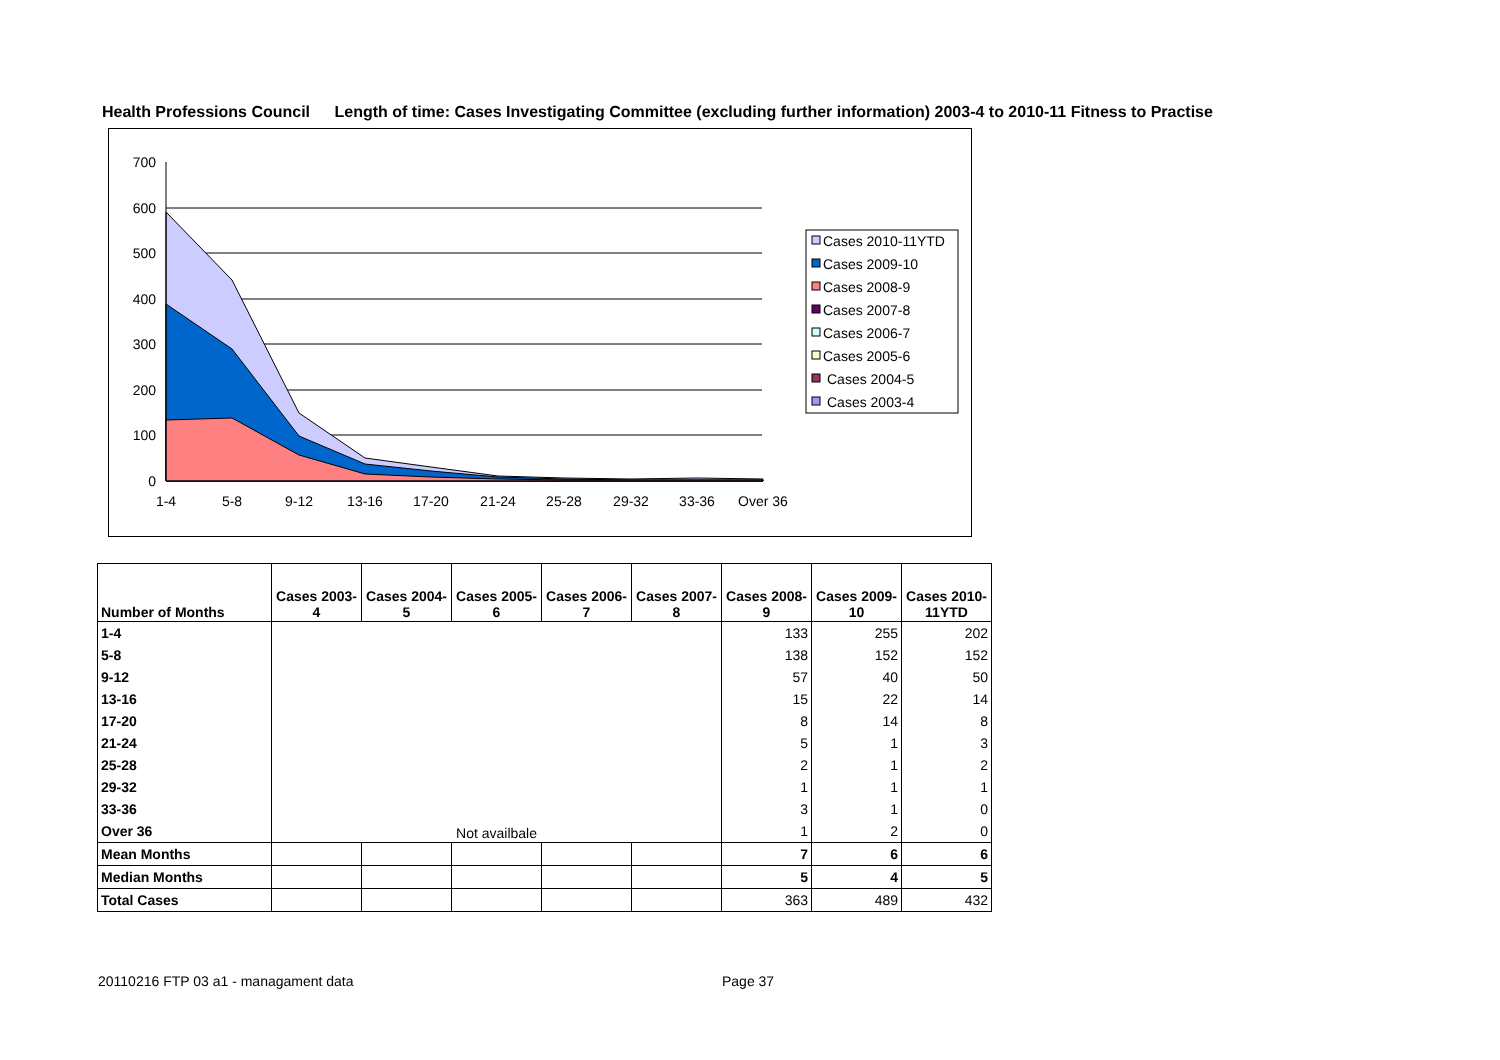Health Professions Council Length of time: Cases Investigating Committee (excluding further information) 2003-4 to 2010-11 Fitness to Practise
700
600
500
400
300
200
100
0
1-4
5-8
9-12
13-16
17-20
21-24
25-28
29-32
33-36
Over 36
Cases 2010-11YTD
Cases 2009-10
Cases 2008-9
Cases 2007-8
Cases 2006-7
Cases 2005-6
Cases 2004-5
Cases 2003-4
| Number of Months | Cases 2003-4 | Cases 2004-5 | Cases 2005-6 | Cases 2006-7 | Cases 2007-8 | Cases 2008-9 | Cases 2009-10 | Cases 2010-11YTD |
| --- | --- | --- | --- | --- | --- | --- | --- | --- |
| 1-4 | Not availbale | | | | | 133 | 255 | 202 |
| 5-8 | | | | | | 138 | 152 | 152 |
| 9-12 | | | | | | 57 | 40 | 50 |
| 13-16 | | | | | | 15 | 22 | 14 |
| 17-20 | | | | | | 8 | 14 | 8 |
| 21-24 | | | | | | 5 | 1 | 3 |
| 25-28 | | | | | | 2 | 1 | 2 |
| 29-32 | | | | | | 1 | 1 | 1 |
| 33-36 | | | | | | 3 | 1 | 0 |
| Over 36 | | | | | | 1 | 2 | 0 |
| Mean Months | | | | | | 7 | 6 | 6 |
| Median Months | | | | | | 5 | 4 | 5 |
| Total Cases | | | | | | 363 | 489 | 432 |
20110216 FTP 03 a1 - managament data
Page 37